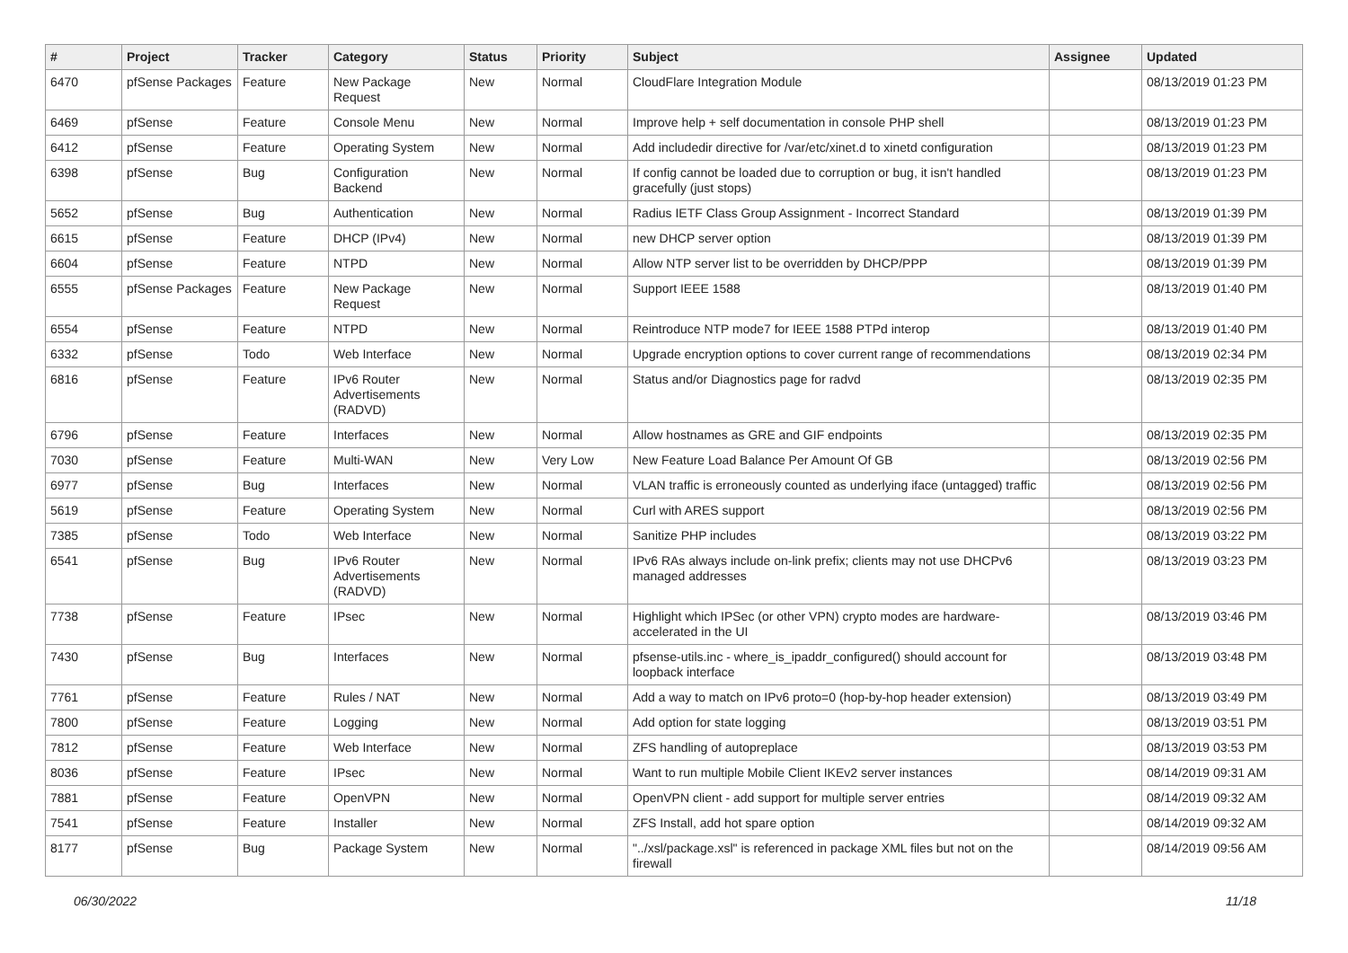| # | Project | Tracker | Category | Status | Priority | Subject | Assignee | Updated |
| --- | --- | --- | --- | --- | --- | --- | --- | --- |
| 6470 | pfSense Packages | Feature | New Package Request | New | Normal | CloudFlare Integration Module | | 08/13/2019 01:23 PM |
| 6469 | pfSense | Feature | Console Menu | New | Normal | Improve help + self documentation in console PHP shell | | 08/13/2019 01:23 PM |
| 6412 | pfSense | Feature | Operating System | New | Normal | Add includedir directive for /var/etc/xinet.d to xinetd configuration | | 08/13/2019 01:23 PM |
| 6398 | pfSense | Bug | Configuration Backend | New | Normal | If config cannot be loaded due to corruption or bug, it isn't handled gracefully (just stops) | | 08/13/2019 01:23 PM |
| 5652 | pfSense | Bug | Authentication | New | Normal | Radius IETF Class Group Assignment - Incorrect Standard | | 08/13/2019 01:39 PM |
| 6615 | pfSense | Feature | DHCP (IPv4) | New | Normal | new DHCP server option | | 08/13/2019 01:39 PM |
| 6604 | pfSense | Feature | NTPD | New | Normal | Allow NTP server list to be overridden by DHCP/PPP | | 08/13/2019 01:39 PM |
| 6555 | pfSense Packages | Feature | New Package Request | New | Normal | Support IEEE 1588 | | 08/13/2019 01:40 PM |
| 6554 | pfSense | Feature | NTPD | New | Normal | Reintroduce NTP mode7 for IEEE 1588 PTPd interop | | 08/13/2019 01:40 PM |
| 6332 | pfSense | Todo | Web Interface | New | Normal | Upgrade encryption options to cover current range of recommendations | | 08/13/2019 02:34 PM |
| 6816 | pfSense | Feature | IPv6 Router Advertisements (RADVD) | New | Normal | Status and/or Diagnostics page for radvd | | 08/13/2019 02:35 PM |
| 6796 | pfSense | Feature | Interfaces | New | Normal | Allow hostnames as GRE and GIF endpoints | | 08/13/2019 02:35 PM |
| 7030 | pfSense | Feature | Multi-WAN | New | Very Low | New Feature Load Balance Per Amount Of GB | | 08/13/2019 02:56 PM |
| 6977 | pfSense | Bug | Interfaces | New | Normal | VLAN traffic is erroneously counted as underlying iface (untagged) traffic | | 08/13/2019 02:56 PM |
| 5619 | pfSense | Feature | Operating System | New | Normal | Curl with ARES support | | 08/13/2019 02:56 PM |
| 7385 | pfSense | Todo | Web Interface | New | Normal | Sanitize PHP includes | | 08/13/2019 03:22 PM |
| 6541 | pfSense | Bug | IPv6 Router Advertisements (RADVD) | New | Normal | IPv6 RAs always include on-link prefix; clients may not use DHCPv6 managed addresses | | 08/13/2019 03:23 PM |
| 7738 | pfSense | Feature | IPsec | New | Normal | Highlight which IPSec (or other VPN) crypto modes are hardware-accelerated in the UI | | 08/13/2019 03:46 PM |
| 7430 | pfSense | Bug | Interfaces | New | Normal | pfsense-utils.inc - where_is_ipaddr_configured() should account for loopback interface | | 08/13/2019 03:48 PM |
| 7761 | pfSense | Feature | Rules / NAT | New | Normal | Add a way to match on IPv6 proto=0 (hop-by-hop header extension) | | 08/13/2019 03:49 PM |
| 7800 | pfSense | Feature | Logging | New | Normal | Add option for state logging | | 08/13/2019 03:51 PM |
| 7812 | pfSense | Feature | Web Interface | New | Normal | ZFS handling of autopreplace | | 08/13/2019 03:53 PM |
| 8036 | pfSense | Feature | IPsec | New | Normal | Want to run multiple Mobile Client IKEv2 server instances | | 08/14/2019 09:31 AM |
| 7881 | pfSense | Feature | OpenVPN | New | Normal | OpenVPN client - add support for multiple server entries | | 08/14/2019 09:32 AM |
| 7541 | pfSense | Feature | Installer | New | Normal | ZFS Install, add hot spare option | | 08/14/2019 09:32 AM |
| 8177 | pfSense | Bug | Package System | New | Normal | "../xsl/package.xsl" is referenced in package XML files but not on the firewall | | 08/14/2019 09:56 AM |
06/30/2022 11/18